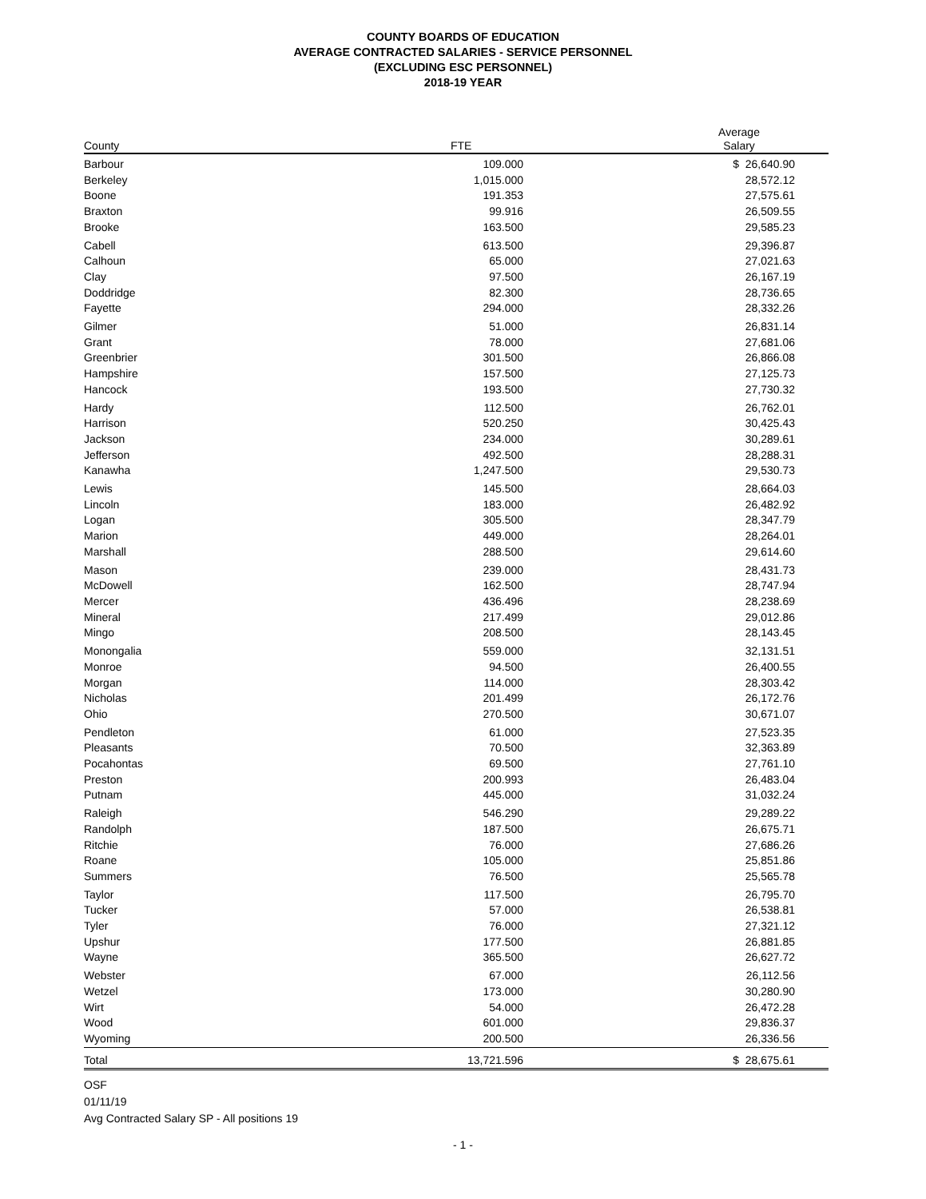COUNTY BOARDS OF EDUCATION
AVERAGE CONTRACTED SALARIES - SERVICE PERSONNEL
(EXCLUDING ESC PERSONNEL)
2018-19 YEAR
| County | FTE | | Average Salary | |
| --- | --- | --- | --- | --- |
| Barbour | 109.000 | | $ 26,640.90 | |
| Berkeley | 1,015.000 | | 28,572.12 | |
| Boone | 191.353 | | 27,575.61 | |
| Braxton | 99.916 | | 26,509.55 | |
| Brooke | 163.500 | | 29,585.23 | |
| Cabell | 613.500 | | 29,396.87 | |
| Calhoun | 65.000 | | 27,021.63 | |
| Clay | 97.500 | | 26,167.19 | |
| Doddridge | 82.300 | | 28,736.65 | |
| Fayette | 294.000 | | 28,332.26 | |
| Gilmer | 51.000 | | 26,831.14 | |
| Grant | 78.000 | | 27,681.06 | |
| Greenbrier | 301.500 | | 26,866.08 | |
| Hampshire | 157.500 | | 27,125.73 | |
| Hancock | 193.500 | | 27,730.32 | |
| Hardy | 112.500 | | 26,762.01 | |
| Harrison | 520.250 | | 30,425.43 | |
| Jackson | 234.000 | | 30,289.61 | |
| Jefferson | 492.500 | | 28,288.31 | |
| Kanawha | 1,247.500 | | 29,530.73 | |
| Lewis | 145.500 | | 28,664.03 | |
| Lincoln | 183.000 | | 26,482.92 | |
| Logan | 305.500 | | 28,347.79 | |
| Marion | 449.000 | | 28,264.01 | |
| Marshall | 288.500 | | 29,614.60 | |
| Mason | 239.000 | | 28,431.73 | |
| McDowell | 162.500 | | 28,747.94 | |
| Mercer | 436.496 | | 28,238.69 | |
| Mineral | 217.499 | | 29,012.86 | |
| Mingo | 208.500 | | 28,143.45 | |
| Monongalia | 559.000 | | 32,131.51 | |
| Monroe | 94.500 | | 26,400.55 | |
| Morgan | 114.000 | | 28,303.42 | |
| Nicholas | 201.499 | | 26,172.76 | |
| Ohio | 270.500 | | 30,671.07 | |
| Pendleton | 61.000 | | 27,523.35 | |
| Pleasants | 70.500 | | 32,363.89 | |
| Pocahontas | 69.500 | | 27,761.10 | |
| Preston | 200.993 | | 26,483.04 | |
| Putnam | 445.000 | | 31,032.24 | |
| Raleigh | 546.290 | | 29,289.22 | |
| Randolph | 187.500 | | 26,675.71 | |
| Ritchie | 76.000 | | 27,686.26 | |
| Roane | 105.000 | | 25,851.86 | |
| Summers | 76.500 | | 25,565.78 | |
| Taylor | 117.500 | | 26,795.70 | |
| Tucker | 57.000 | | 26,538.81 | |
| Tyler | 76.000 | | 27,321.12 | |
| Upshur | 177.500 | | 26,881.85 | |
| Wayne | 365.500 | | 26,627.72 | |
| Webster | 67.000 | | 26,112.56 | |
| Wetzel | 173.000 | | 30,280.90 | |
| Wirt | 54.000 | | 26,472.28 | |
| Wood | 601.000 | | 29,836.37 | |
| Wyoming | 200.500 | | 26,336.56 | |
| Total | 13,721.596 | | $ 28,675.61 | |
OSF
01/11/19
Avg Contracted Salary SP - All positions 19
- 1 -